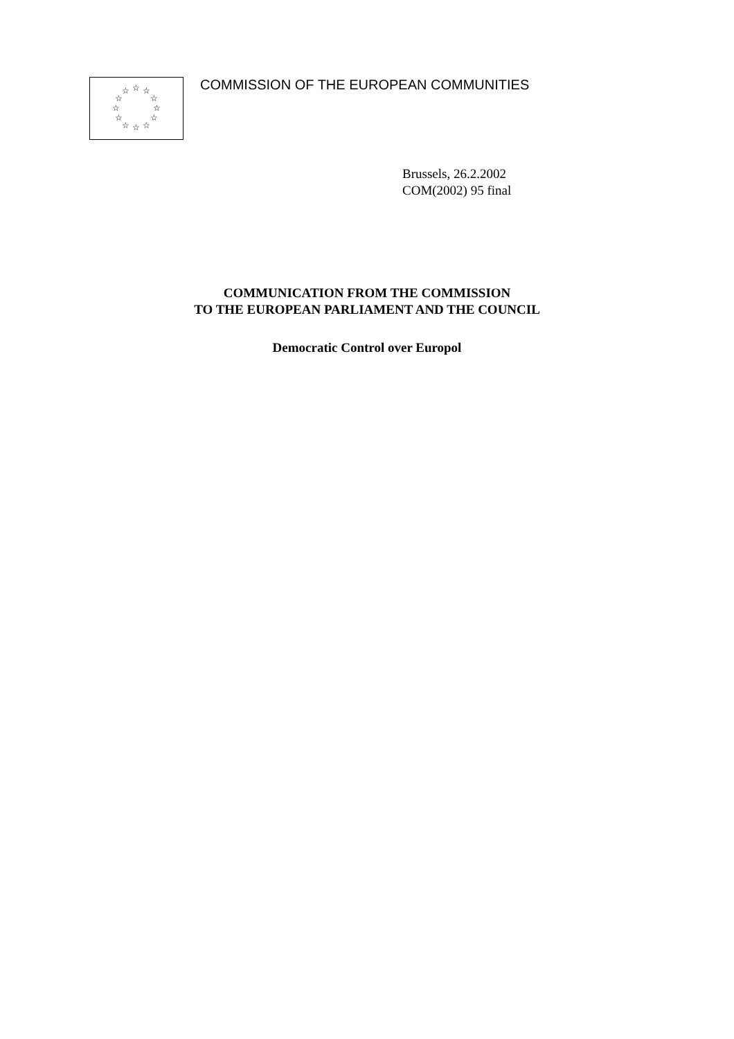☆ ☆ ☆
☆ ☆
☆ ☆
☆ ☆
☆ ☆ ☆
COMMISSION OF THE EUROPEAN COMMUNITIES
Brussels, 26.2.2002
COM(2002) 95 final
COMMUNICATION FROM THE COMMISSION
TO THE EUROPEAN PARLIAMENT AND THE COUNCIL
Democratic Control over Europol